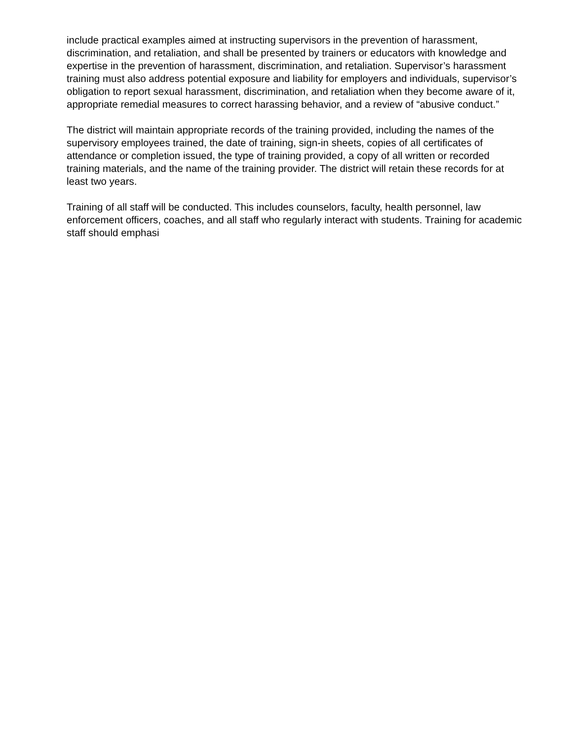include practical examples aimed at instructing supervisors in the prevention of harassment, discrimination, and retaliation, and shall be presented by trainers or educators with knowledge and expertise in the prevention of harassment, discrimination, and retaliation. Supervisor’s harassment training must also address potential exposure and liability for employers and individuals, supervisor’s obligation to report sexual harassment, discrimination, and retaliation when they become aware of it, appropriate remedial measures to correct harassing behavior, and a review of “abusive conduct.”
The district will maintain appropriate records of the training provided, including the names of the supervisory employees trained, the date of training, sign-in sheets, copies of all certificates of attendance or completion issued, the type of training provided, a copy of all written or recorded training materials, and the name of the training provider. The district will retain these records for at least two years.
Training of all staff will be conducted. This includes counselors, faculty, health personnel, law enforcement officers, coaches, and all staff who regularly interact with students. Training for academic staff should emphasi